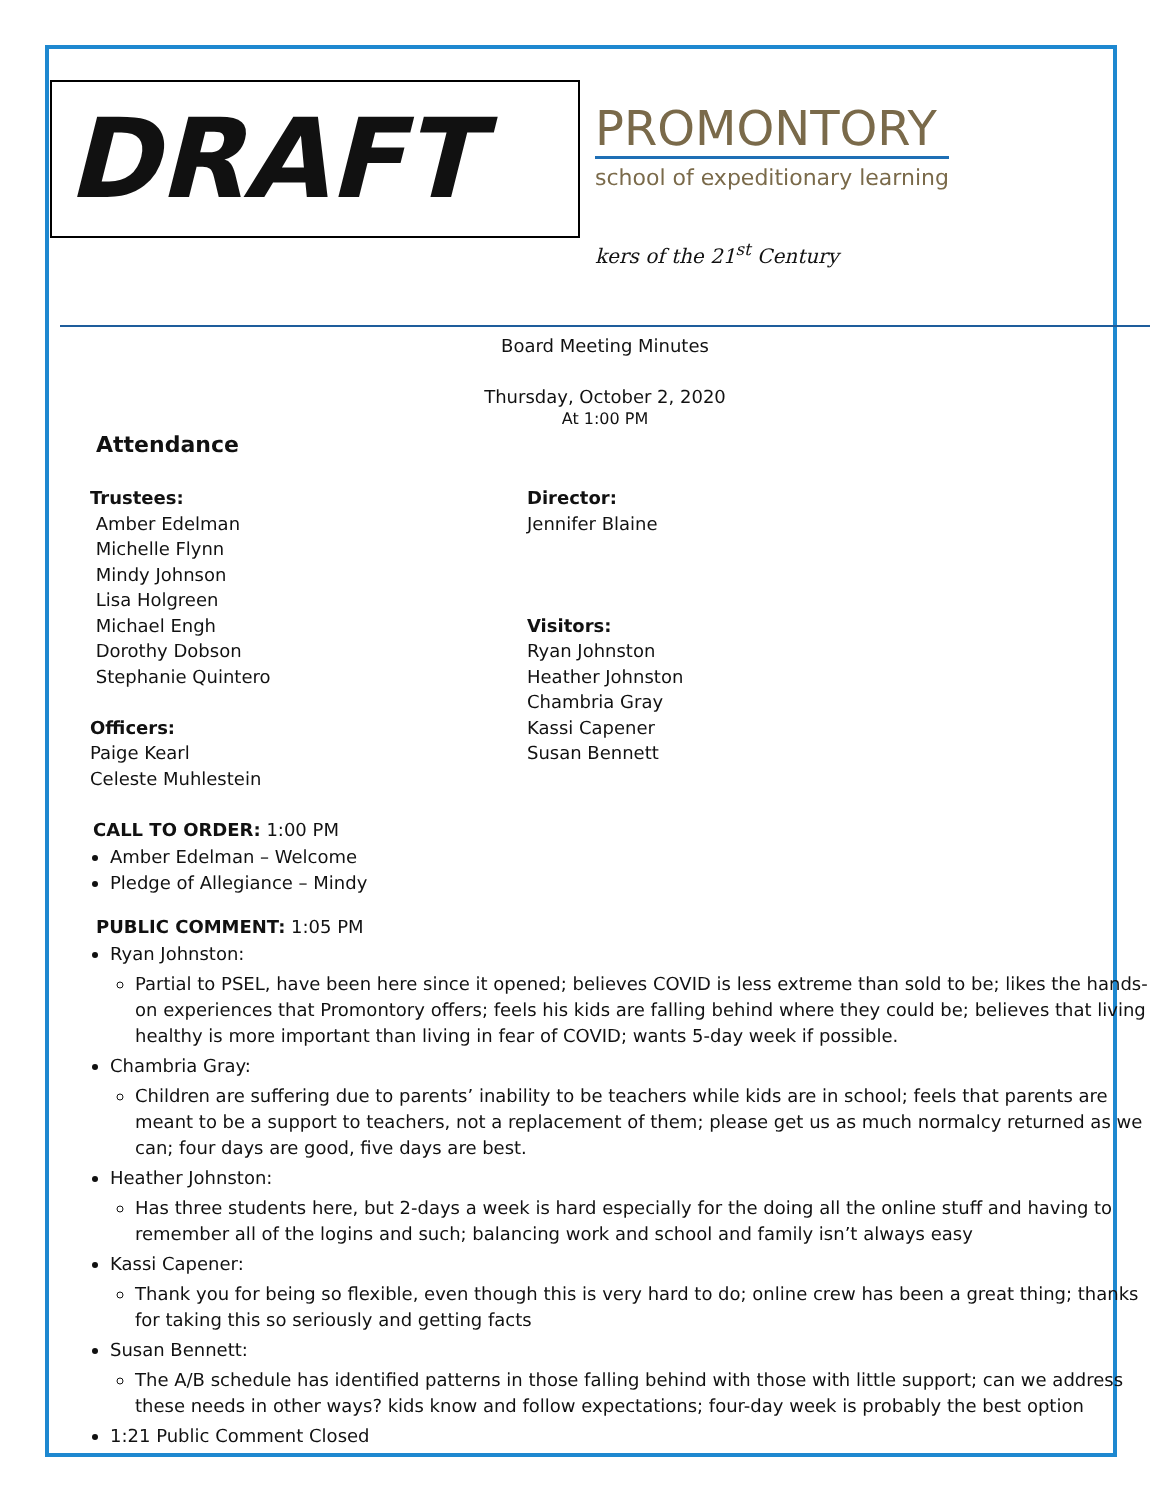DRAFT
PROMONTORY
school of expeditionary learning
kers of the 21<sup>st</sup> Century
Board Meeting Minutes
Thursday, October 2, 2020
At 1:00 PM
Attendance
Trustees:
Amber Edelman
Michelle Flynn
Mindy Johnson
Lisa Holgreen
Michael Engh
Dorothy Dobson
Stephanie Quintero
Officers:
Paige Kearl
Celeste Muhlestein
Director:
Jennifer Blaine
Visitors:
Ryan Johnston
Heather Johnston
Chambria Gray
Kassi Capener
Susan Bennett
CALL TO ORDER: 1:00 PM
Amber Edelman – Welcome
Pledge of Allegiance – Mindy
PUBLIC COMMENT: 1:05 PM
Ryan Johnston:
Partial to PSEL, have been here since it opened; believes COVID is less extreme than sold to be; likes the hands-on experiences that Promontory offers; feels his kids are falling behind where they could be; believes that living healthy is more important than living in fear of COVID; wants 5-day week if possible.
Chambria Gray:
Children are suffering due to parents’ inability to be teachers while kids are in school; feels that parents are meant to be a support to teachers, not a replacement of them; please get us as much normalcy returned as we can; four days are good, five days are best.
Heather Johnston:
Has three students here, but 2-days a week is hard especially for the doing all the online stuff and having to remember all of the logins and such; balancing work and school and family isn’t always easy
Kassi Capener:
Thank you for being so flexible, even though this is very hard to do; online crew has been a great thing; thanks for taking this so seriously and getting facts
Susan Bennett:
The A/B schedule has identified patterns in those falling behind with those with little support; can we address these needs in other ways? kids know and follow expectations; four-day week is probably the best option
1:21 Public Comment Closed